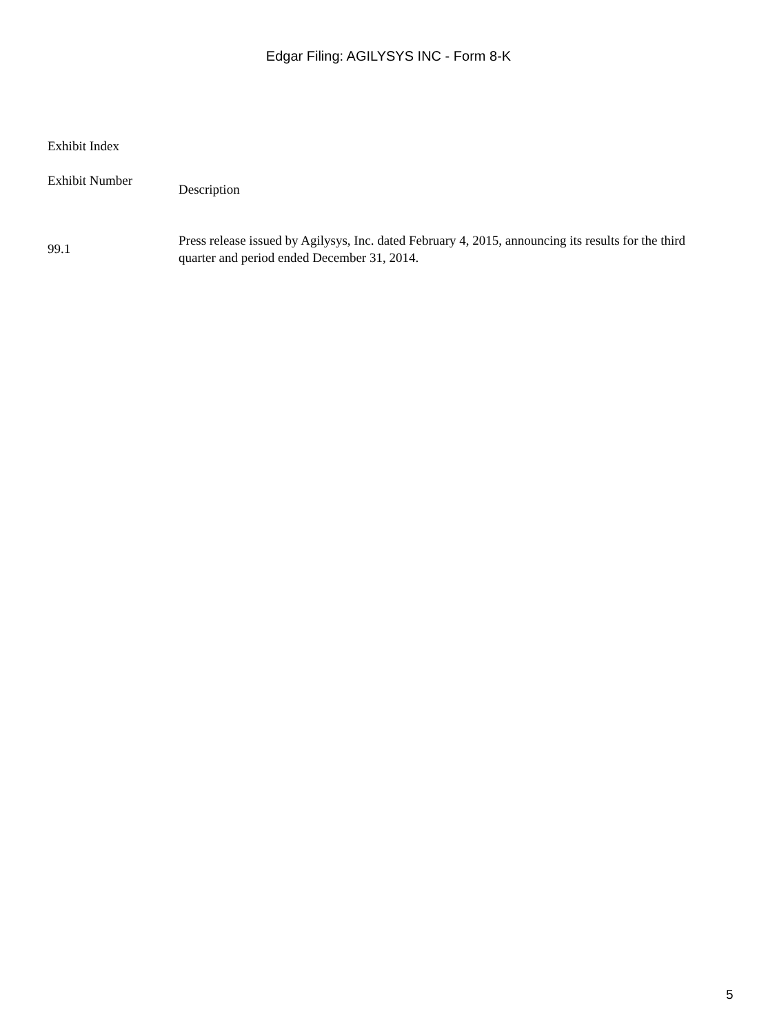Edgar Filing: AGILYSYS INC - Form 8-K
Exhibit Index
| Exhibit Number | Description |
| --- | --- |
| 99.1 | Press release issued by Agilysys, Inc. dated February 4, 2015, announcing its results for the third quarter and period ended December 31, 2014. |
5